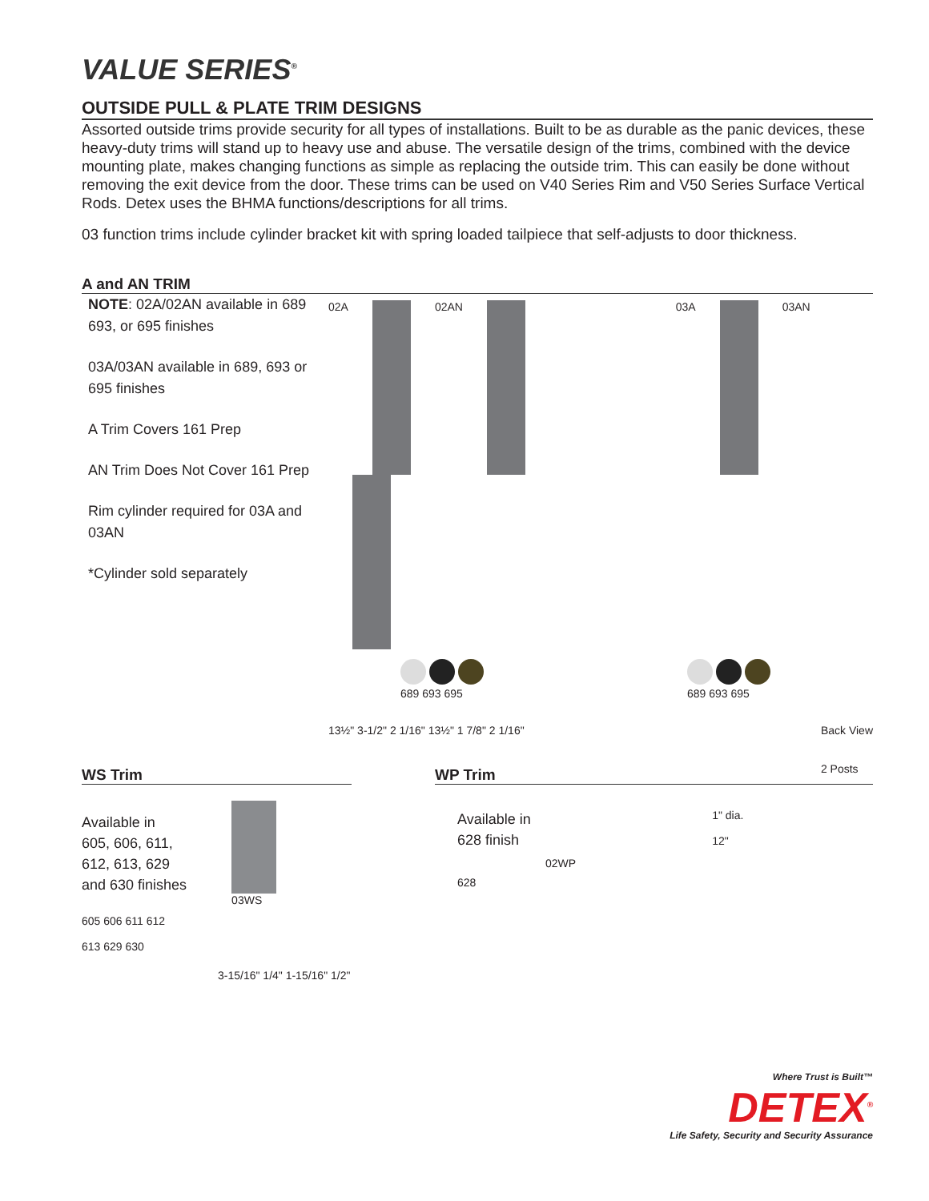VALUE SERIES<sup>®</sup>
OUTSIDE PULL & PLATE TRIM DESIGNS
Assorted outside trims provide security for all types of installations. Built to be as durable as the panic devices, these heavy-duty trims will stand up to heavy use and abuse. The versatile design of the trims, combined with the device mounting plate, makes changing functions as simple as replacing the outside trim. This can easily be done without removing the exit device from the door. These trims can be used on V40 Series Rim and V50 Series Surface Vertical Rods. Detex uses the BHMA functions/descriptions for all trims.
03 function trims include cylinder bracket kit with spring loaded tailpiece that self-adjusts to door thickness.
A and AN TRIM
NOTE: 02A/02AN available in 689 693, or 695 finishes
03A/03AN available in 689, 693 or 695 finishes
A Trim Covers 161 Prep
AN Trim Does Not Cover 161 Prep
Rim cylinder required for 03A and 03AN
*Cylinder sold separately
02A 02AN 03A 03AN
689 693 695
689 693 695
13½" 3-1/2" 2 1/16" 13½" 1 7/8" 2 1/16" Back View
2 Posts
WS Trim
Available in
605, 606, 611,
612, 613, 629
and 630 finishes
03WS
605 606 611 612
613 629 630
3-15/16" 1/4" 1-15/16" 1/2"
WP Trim
Available in 628 finish
628
02WP
1" dia.
12"
Where Trust is Built™
DETEX<sup>®</sup>
Life Safety, Security and Security Assurance